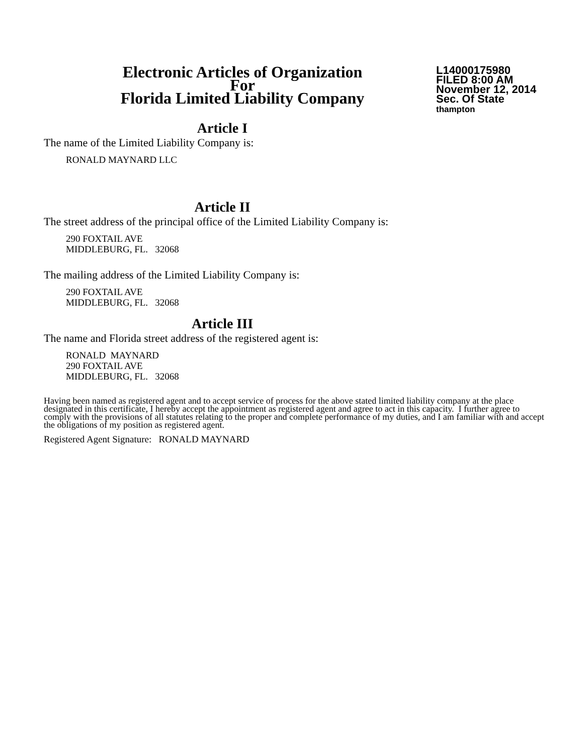Electronic Articles of Organization
For
Florida Limited Liability Company
L14000175980
FILED 8:00 AM
November 12, 2014
Sec. Of State
thampton
Article I
The name of the Limited Liability Company is:
RONALD MAYNARD LLC
Article II
The street address of the principal office of the Limited Liability Company is:
290 FOXTAIL AVE
MIDDLEBURG, FL. 32068
The mailing address of the Limited Liability Company is:
290 FOXTAIL AVE
MIDDLEBURG, FL. 32068
Article III
The name and Florida street address of the registered agent is:
RONALD MAYNARD
290 FOXTAIL AVE
MIDDLEBURG, FL. 32068
Having been named as registered agent and to accept service of process for the above stated limited liability company at the place designated in this certificate, I hereby accept the appointment as registered agent and agree to act in this capacity. I further agree to comply with the provisions of all statutes relating to the proper and complete performance of my duties, and I am familiar with and accept the obligations of my position as registered agent.
Registered Agent Signature: RONALD MAYNARD